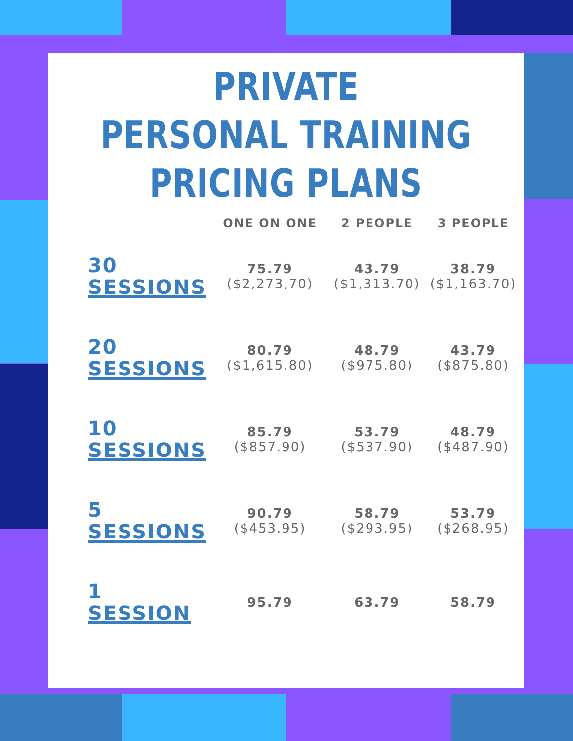PRIVATE
PERSONAL TRAINING
PRICING PLANS
| | ONE ON ONE | 2 PEOPLE | 3 PEOPLE |
| --- | --- | --- | --- |
| 30 SESSIONS | 75.79 ($2,273,70) | 43.79 ($1,313.70) | 38.79 ($1,163.70) |
| 20 SESSIONS | 80.79 ($1,615.80) | 48.79 ($975.80) | 43.79 ($875.80) |
| 10 SESSIONS | 85.79 ($857.90) | 53.79 ($537.90) | 48.79 ($487.90) |
| 5 SESSIONS | 90.79 ($453.95) | 58.79 ($293.95) | 53.79 ($268.95) |
| 1 SESSION | 95.79 | 63.79 | 58.79 |